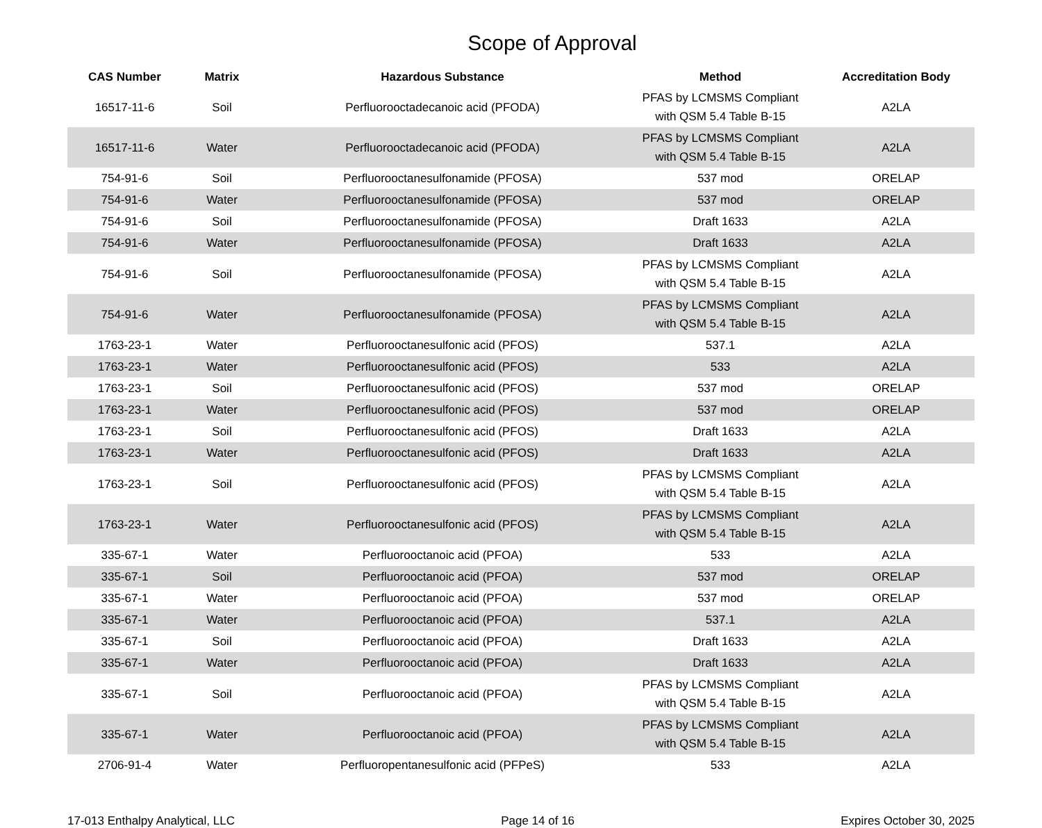Scope of Approval
| CAS Number | Matrix | Hazardous Substance | Method | Accreditation Body |
| --- | --- | --- | --- | --- |
| 16517-11-6 | Soil | Perfluorooctadecanoic acid (PFODA) | PFAS by LCMSMS Compliant with QSM 5.4 Table B-15 | A2LA |
| 16517-11-6 | Water | Perfluorooctadecanoic acid (PFODA) | PFAS by LCMSMS Compliant with QSM 5.4 Table B-15 | A2LA |
| 754-91-6 | Soil | Perfluorooctanesulfonamide (PFOSA) | 537 mod | ORELAP |
| 754-91-6 | Water | Perfluorooctanesulfonamide (PFOSA) | 537 mod | ORELAP |
| 754-91-6 | Soil | Perfluorooctanesulfonamide (PFOSA) | Draft 1633 | A2LA |
| 754-91-6 | Water | Perfluorooctanesulfonamide (PFOSA) | Draft 1633 | A2LA |
| 754-91-6 | Soil | Perfluorooctanesulfonamide (PFOSA) | PFAS by LCMSMS Compliant with QSM 5.4 Table B-15 | A2LA |
| 754-91-6 | Water | Perfluorooctanesulfonamide (PFOSA) | PFAS by LCMSMS Compliant with QSM 5.4 Table B-15 | A2LA |
| 1763-23-1 | Water | Perfluorooctanesulfonic acid (PFOS) | 537.1 | A2LA |
| 1763-23-1 | Water | Perfluorooctanesulfonic acid (PFOS) | 533 | A2LA |
| 1763-23-1 | Soil | Perfluorooctanesulfonic acid (PFOS) | 537 mod | ORELAP |
| 1763-23-1 | Water | Perfluorooctanesulfonic acid (PFOS) | 537 mod | ORELAP |
| 1763-23-1 | Soil | Perfluorooctanesulfonic acid (PFOS) | Draft 1633 | A2LA |
| 1763-23-1 | Water | Perfluorooctanesulfonic acid (PFOS) | Draft 1633 | A2LA |
| 1763-23-1 | Soil | Perfluorooctanesulfonic acid (PFOS) | PFAS by LCMSMS Compliant with QSM 5.4 Table B-15 | A2LA |
| 1763-23-1 | Water | Perfluorooctanesulfonic acid (PFOS) | PFAS by LCMSMS Compliant with QSM 5.4 Table B-15 | A2LA |
| 335-67-1 | Water | Perfluorooctanoic acid (PFOA) | 533 | A2LA |
| 335-67-1 | Soil | Perfluorooctanoic acid (PFOA) | 537 mod | ORELAP |
| 335-67-1 | Water | Perfluorooctanoic acid (PFOA) | 537 mod | ORELAP |
| 335-67-1 | Water | Perfluorooctanoic acid (PFOA) | 537.1 | A2LA |
| 335-67-1 | Soil | Perfluorooctanoic acid (PFOA) | Draft 1633 | A2LA |
| 335-67-1 | Water | Perfluorooctanoic acid (PFOA) | Draft 1633 | A2LA |
| 335-67-1 | Soil | Perfluorooctanoic acid (PFOA) | PFAS by LCMSMS Compliant with QSM 5.4 Table B-15 | A2LA |
| 335-67-1 | Water | Perfluorooctanoic acid (PFOA) | PFAS by LCMSMS Compliant with QSM 5.4 Table B-15 | A2LA |
| 2706-91-4 | Water | Perfluoropentanesulfonic acid (PFPeS) | 533 | A2LA |
17-013 Enthalpy Analytical, LLC Page 14 of 16 Expires October 30, 2025